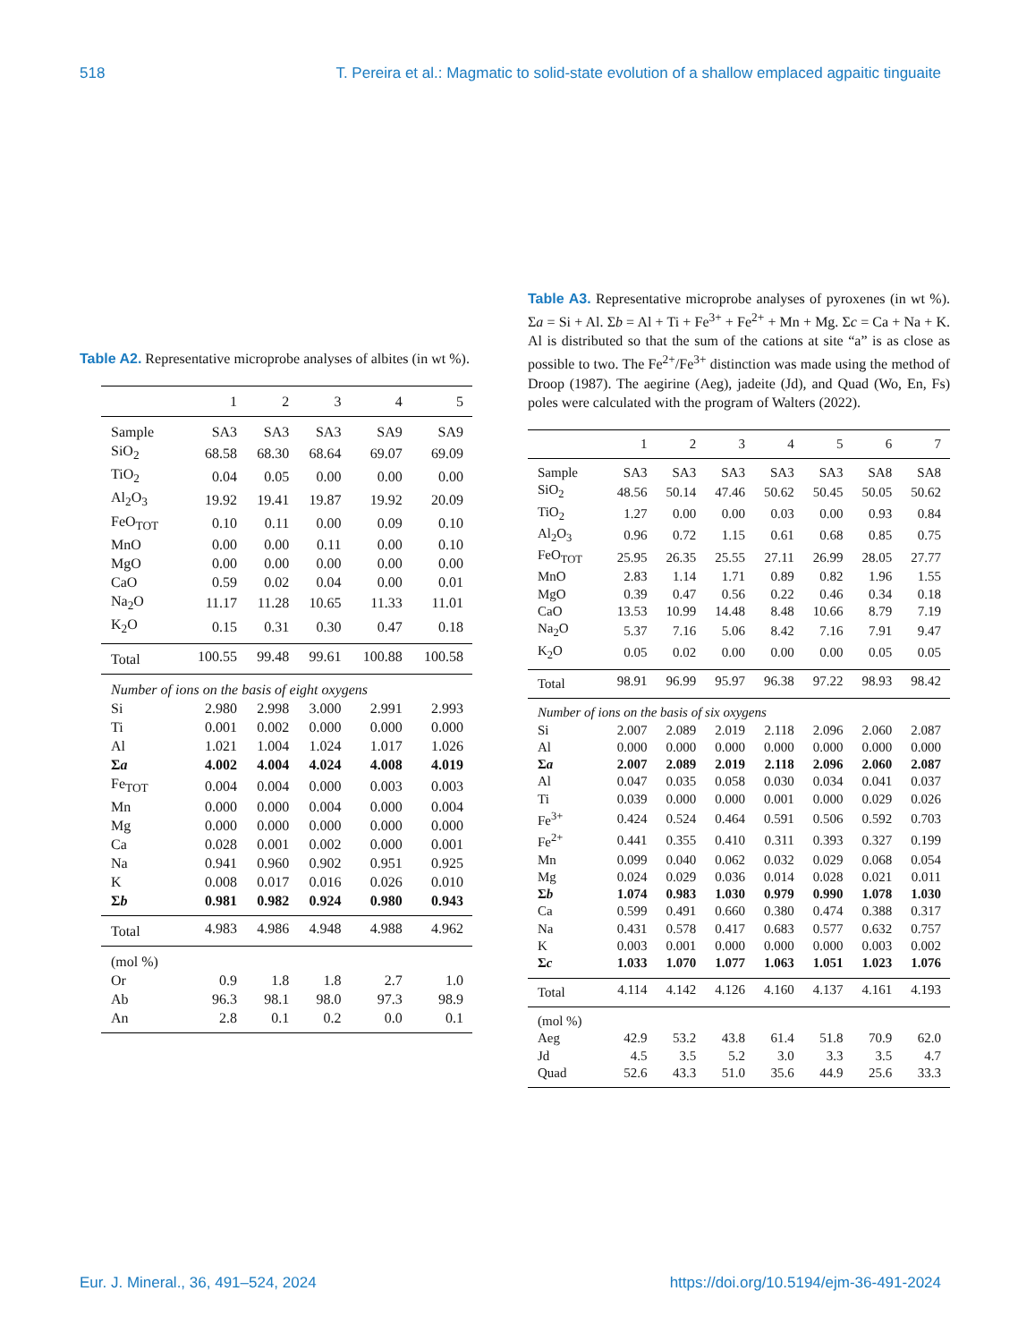518 T. Pereira et al.: Magmatic to solid-state evolution of a shallow emplaced agpaitic tinguaite
Table A2. Representative microprobe analyses of albites (in wt %).
| | 1 | 2 | 3 | 4 | 5 |
| --- | --- | --- | --- | --- | --- |
| Sample | SA3 | SA3 | SA3 | SA9 | SA9 |
| SiO<sub>2</sub> | 68.58 | 68.30 | 68.64 | 69.07 | 69.09 |
| TiO<sub>2</sub> | 0.04 | 0.05 | 0.00 | 0.00 | 0.00 |
| Al<sub>2</sub>O<sub>3</sub> | 19.92 | 19.41 | 19.87 | 19.92 | 20.09 |
| FeO<sub>TOT</sub> | 0.10 | 0.11 | 0.00 | 0.09 | 0.10 |
| MnO | 0.00 | 0.00 | 0.11 | 0.00 | 0.10 |
| MgO | 0.00 | 0.00 | 0.00 | 0.00 | 0.00 |
| CaO | 0.59 | 0.02 | 0.04 | 0.00 | 0.01 |
| Na<sub>2</sub>O | 11.17 | 11.28 | 10.65 | 11.33 | 11.01 |
| K<sub>2</sub>O | 0.15 | 0.31 | 0.30 | 0.47 | 0.18 |
| Total | 100.55 | 99.48 | 99.61 | 100.88 | 100.58 |
| Number of ions on the basis of eight oxygens | | | | | |
| Si | 2.980 | 2.998 | 3.000 | 2.991 | 2.993 |
| Ti | 0.001 | 0.002 | 0.000 | 0.000 | 0.000 |
| Al | 1.021 | 1.004 | 1.024 | 1.017 | 1.026 |
| Σ a | 4.002 | 4.004 | 4.024 | 4.008 | 4.019 |
| Fe<sub>TOT</sub> | 0.004 | 0.004 | 0.000 | 0.003 | 0.003 |
| Mn | 0.000 | 0.000 | 0.004 | 0.000 | 0.004 |
| Mg | 0.000 | 0.000 | 0.000 | 0.000 | 0.000 |
| Ca | 0.028 | 0.001 | 0.002 | 0.000 | 0.001 |
| Na | 0.941 | 0.960 | 0.902 | 0.951 | 0.925 |
| K | 0.008 | 0.017 | 0.016 | 0.026 | 0.010 |
| Σ b | 0.981 | 0.982 | 0.924 | 0.980 | 0.943 |
| Total | 4.983 | 4.986 | 4.948 | 4.988 | 4.962 |
| (mol %) | | | | | |
| Or | 0.9 | 1.8 | 1.8 | 2.7 | 1.0 |
| Ab | 96.3 | 98.1 | 98.0 | 97.3 | 98.9 |
| An | 2.8 | 0.1 | 0.2 | 0.0 | 0.1 |
Table A3. Representative microprobe analyses of pyroxenes (in wt %). Σa = Si + Al. Σb = Al + Ti + Fe<sup>3+</sup> + Fe<sup>2+</sup> + Mn + Mg. Σc = Ca + Na + K. Al is distributed so that the sum of the cations at site “a” is as close as possible to two. The Fe<sup>2+</sup>/Fe<sup>3+</sup> distinction was made using the method of Droop (1987). The aegirine (Aeg), jadeite (Jd), and Quad (Wo, En, Fs) poles were calculated with the program of Walters (2022).
| | 1 | 2 | 3 | 4 | 5 | 6 | 7 |
| --- | --- | --- | --- | --- | --- | --- | --- |
| Sample | SA3 | SA3 | SA3 | SA3 | SA3 | SA8 | SA8 |
| SiO<sub>2</sub> | 48.56 | 50.14 | 47.46 | 50.62 | 50.45 | 50.05 | 50.62 |
| TiO<sub>2</sub> | 1.27 | 0.00 | 0.00 | 0.03 | 0.00 | 0.93 | 0.84 |
| Al<sub>2</sub>O<sub>3</sub> | 0.96 | 0.72 | 1.15 | 0.61 | 0.68 | 0.85 | 0.75 |
| FeO<sub>TOT</sub> | 25.95 | 26.35 | 25.55 | 27.11 | 26.99 | 28.05 | 27.77 |
| MnO | 2.83 | 1.14 | 1.71 | 0.89 | 0.82 | 1.96 | 1.55 |
| MgO | 0.39 | 0.47 | 0.56 | 0.22 | 0.46 | 0.34 | 0.18 |
| CaO | 13.53 | 10.99 | 14.48 | 8.48 | 10.66 | 8.79 | 7.19 |
| Na<sub>2</sub>O | 5.37 | 7.16 | 5.06 | 8.42 | 7.16 | 7.91 | 9.47 |
| K<sub>2</sub>O | 0.05 | 0.02 | 0.00 | 0.00 | 0.00 | 0.05 | 0.05 |
| Total | 98.91 | 96.99 | 95.97 | 96.38 | 97.22 | 98.93 | 98.42 |
| Number of ions on the basis of six oxygens | | | | | | | |
| Si | 2.007 | 2.089 | 2.019 | 2.118 | 2.096 | 2.060 | 2.087 |
| Al | 0.000 | 0.000 | 0.000 | 0.000 | 0.000 | 0.000 | 0.000 |
| Σ a | 2.007 | 2.089 | 2.019 | 2.118 | 2.096 | 2.060 | 2.087 |
| Al | 0.047 | 0.035 | 0.058 | 0.030 | 0.034 | 0.041 | 0.037 |
| Ti | 0.039 | 0.000 | 0.000 | 0.001 | 0.000 | 0.029 | 0.026 |
| Fe<sup>3+</sup> | 0.424 | 0.524 | 0.464 | 0.591 | 0.506 | 0.592 | 0.703 |
| Fe<sup>2+</sup> | 0.441 | 0.355 | 0.410 | 0.311 | 0.393 | 0.327 | 0.199 |
| Mn | 0.099 | 0.040 | 0.062 | 0.032 | 0.029 | 0.068 | 0.054 |
| Mg | 0.024 | 0.029 | 0.036 | 0.014 | 0.028 | 0.021 | 0.011 |
| Σ b | 1.074 | 0.983 | 1.030 | 0.979 | 0.990 | 1.078 | 1.030 |
| Ca | 0.599 | 0.491 | 0.660 | 0.380 | 0.474 | 0.388 | 0.317 |
| Na | 0.431 | 0.578 | 0.417 | 0.683 | 0.577 | 0.632 | 0.757 |
| K | 0.003 | 0.001 | 0.000 | 0.000 | 0.000 | 0.003 | 0.002 |
| Σ c | 1.033 | 1.070 | 1.077 | 1.063 | 1.051 | 1.023 | 1.076 |
| Total | 4.114 | 4.142 | 4.126 | 4.160 | 4.137 | 4.161 | 4.193 |
| (mol %) | | | | | | | |
| Aeg | 42.9 | 53.2 | 43.8 | 61.4 | 51.8 | 70.9 | 62.0 |
| Jd | 4.5 | 3.5 | 5.2 | 3.0 | 3.3 | 3.5 | 4.7 |
| Quad | 52.6 | 43.3 | 51.0 | 35.6 | 44.9 | 25.6 | 33.3 |
Eur. J. Mineral., 36, 491–524, 2024 https://doi.org/10.5194/ejm-36-491-2024